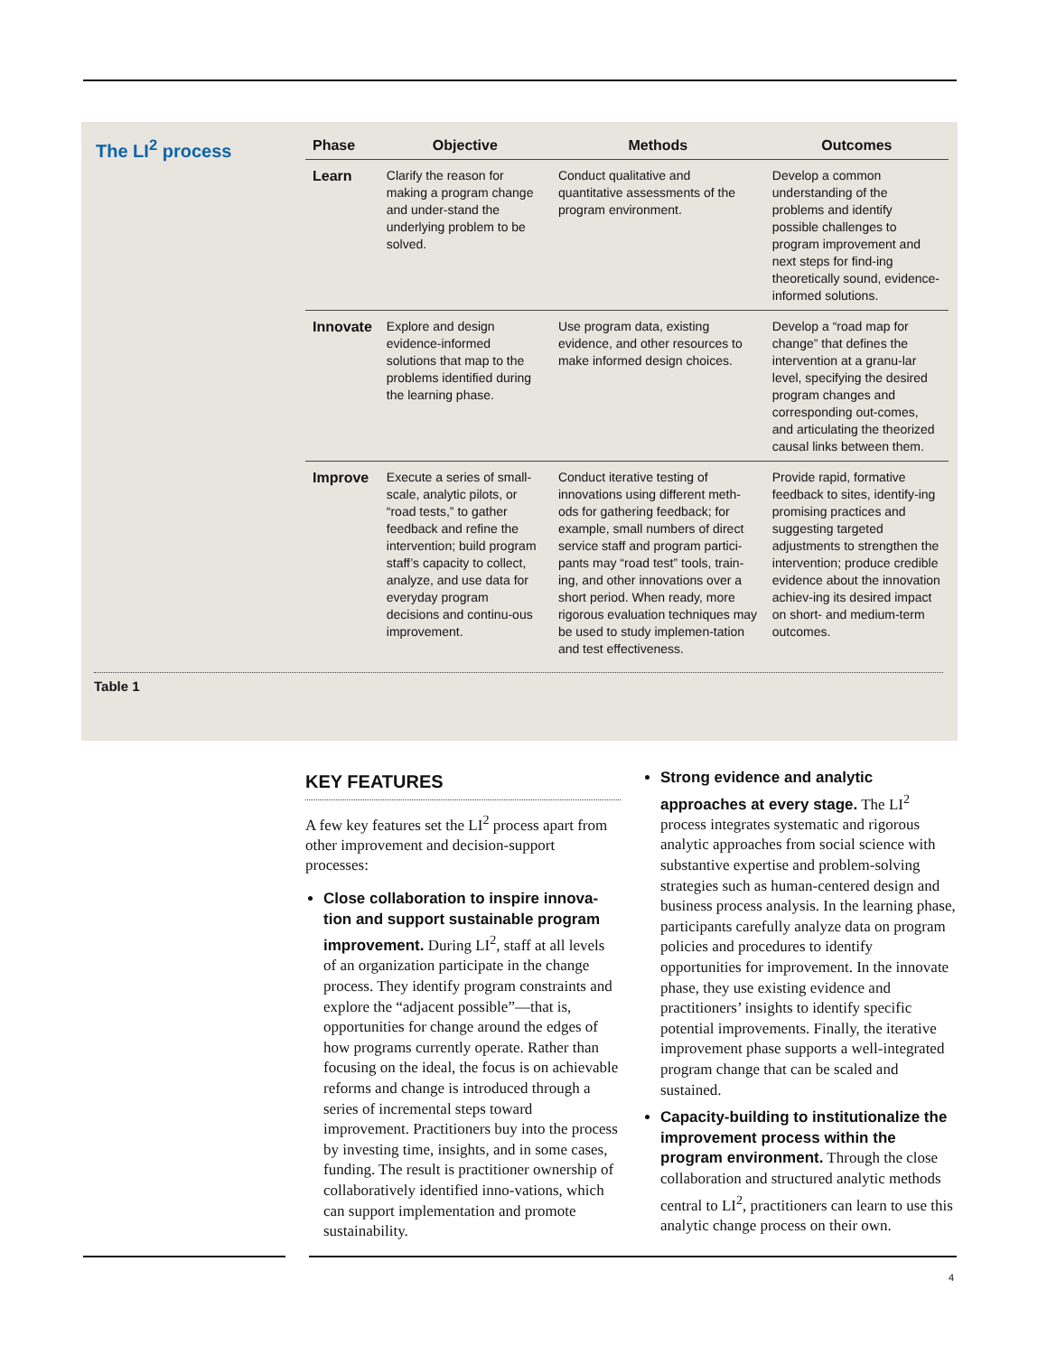The LI<sup>2</sup> process
| Phase | Objective | Methods | Outcomes |
| --- | --- | --- | --- |
| Learn | Clarify the reason for making a program change and under-stand the underlying problem to be solved. | Conduct qualitative and quantitative assessments of the program environment. | Develop a common understanding of the problems and identify possible challenges to program improvement and next steps for find-ing theoretically sound, evidence-informed solutions. |
| Innovate | Explore and design evidence-informed solutions that map to the problems identified during the learning phase. | Use program data, existing evidence, and other resources to make informed design choices. | Develop a “road map for change” that defines the intervention at a granu-lar level, specifying the desired program changes and corresponding out-comes, and articulating the theorized causal links between them. |
| Improve | Execute a series of small-scale, analytic pilots, or “road tests,” to gather feedback and refine the intervention; build program staff’s capacity to collect, analyze, and use data for everyday program decisions and continu-ous improvement. | Conduct iterative testing of innovations using different meth-ods for gathering feedback; for example, small numbers of direct service staff and program partici-pants may “road test” tools, train-ing, and other innovations over a short period. When ready, more rigorous evaluation techniques may be used to study implemen-tation and test effectiveness. | Provide rapid, formative feedback to sites, identify-ing promising practices and suggesting targeted adjustments to strengthen the intervention; produce credible evidence about the innovation achiev-ing its desired impact on short- and medium-term outcomes. |
Table 1
KEY FEATURES
A few key features set the LI<sup>2</sup> process apart from other improvement and decision-support processes:
Close collaboration to inspire innova-tion and support sustainable program improvement. During LI<sup>2</sup>, staff at all levels of an organization participate in the change process. They identify program constraints and explore the “adjacent possible”—that is, opportunities for change around the edges of how programs currently operate. Rather than focusing on the ideal, the focus is on achievable reforms and change is introduced through a series of incremental steps toward improvement. Practitioners buy into the process by investing time, insights, and in some cases, funding. The result is practitioner ownership of collaboratively identified inno-vations, which can support implementation and promote sustainability.
Strong evidence and analytic approaches at every stage. The LI<sup>2</sup> process integrates systematic and rigorous analytic approaches from social science with substantive expertise and problem-solving strategies such as human-centered design and business process analysis. In the learning phase, participants carefully analyze data on program policies and procedures to identify opportunities for improvement. In the innovate phase, they use existing evidence and practitioners’ insights to identify specific potential improvements. Finally, the iterative improvement phase supports a well-integrated program change that can be scaled and sustained.
Capacity-building to institutionalize the improvement process within the program environment. Through the close collaboration and structured analytic methods central to LI<sup>2</sup>, practitioners can learn to use this analytic change process on their own.
4